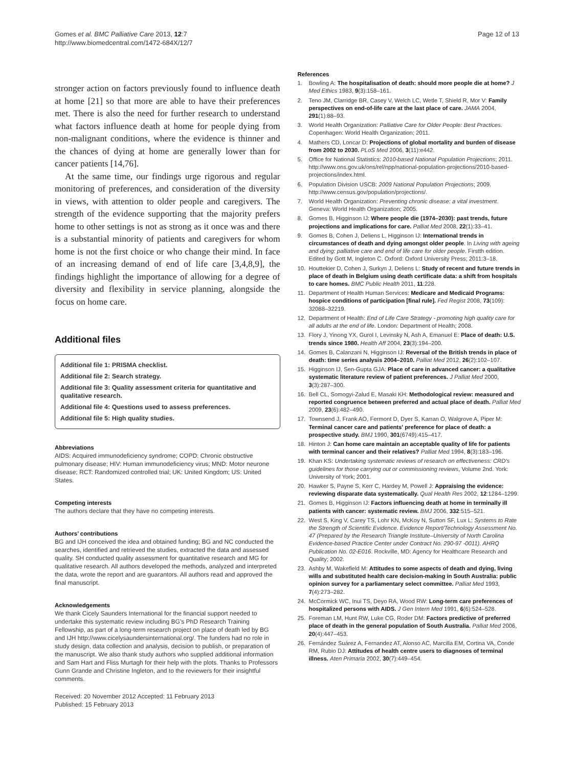Gomes et al. BMC Palliative Care 2013, 12:7
http://www.biomedcentral.com/1472-684X/12/7
Page 12 of 13
stronger action on factors previously found to influence death at home [21] so that more are able to have their preferences met. There is also the need for further research to understand what factors influence death at home for people dying from non-malignant conditions, where the evidence is thinner and the chances of dying at home are generally lower than for cancer patients [14,76].
At the same time, our findings urge rigorous and regular monitoring of preferences, and consideration of the diversity in views, with attention to older people and caregivers. The strength of the evidence supporting that the majority prefers home to other settings is not as strong as it once was and there is a substantial minority of patients and caregivers for whom home is not the first choice or who change their mind. In face of an increasing demand of end of life care [3,4,8,9], the findings highlight the importance of allowing for a degree of diversity and flexibility in service planning, alongside the focus on home care.
Additional files
Additional file 1: PRISMA checklist.
Additional file 2: Search strategy.
Additional file 3: Quality assessment criteria for quantitative and qualitative research.
Additional file 4: Questions used to assess preferences.
Additional file 5: High quality studies.
Abbreviations
AIDS: Acquired immunodeficiency syndrome; COPD: Chronic obstructive pulmonary disease; HIV: Human immunodeficiency virus; MND: Motor neurone disease; RCT: Randomized controlled trial; UK: United Kingdom; US: United States.
Competing interests
The authors declare that they have no competing interests.
Authors’ contributions
BG and IJH conceived the idea and obtained funding; BG and NC conducted the searches, identified and retrieved the studies, extracted the data and assessed quality. SH conducted quality assessment for quantitative research and MG for qualitative research. All authors developed the methods, analyzed and interpreted the data, wrote the report and are guarantors. All authors read and approved the final manuscript.
Acknowledgements
We thank Cicely Saunders International for the financial support needed to undertake this systematic review including BG’s PhD Research Training Fellowship, as part of a long-term research project on place of death led by BG and IJH http://www.cicelysaundersinternational.org/. The funders had no role in study design, data collection and analysis, decision to publish, or preparation of the manuscript. We also thank study authors who supplied additional information and Sam Hart and Fliss Murtagh for their help with the plots. Thanks to Professors Gunn Grande and Christine Ingleton, and to the reviewers for their insightful comments.
Received: 20 November 2012 Accepted: 11 February 2013
Published: 15 February 2013
References
1. Bowling A: The hospitalisation of death: should more people die at home? J Med Ethics 1983, 9(3):158–161.
2. Teno JM, Clarridge BR, Casey V, Welch LC, Wetle T, Shield R, Mor V: Family perspectives on end-of-life care at the last place of care. JAMA 2004, 291(1):88–93.
3. World Health Organization: Palliative Care for Older People: Best Practices. Copenhagen: World Health Organization; 2011.
4. Mathers CD, Loncar D: Projections of global mortality and burden of disease from 2002 to 2030. PLoS Med 2006, 3(11):e442.
5. Office for National Statistics: 2010-based National Population Projections; 2011. http://www.ons.gov.uk/ons/rel/npp/national-population-projections/2010-based-projections/index.html.
6. Population Division USCB: 2009 National Population Projections; 2009. http://www.census.gov/population/projections/.
7. World Health Organization: Preventing chronic disease: a vital investment. Geneva: World Health Organization; 2005.
8. Gomes B, Higginson IJ: Where people die (1974–2030): past trends, future projections and implications for care. Palliat Med 2008, 22(1):33–41.
9. Gomes B, Cohen J, Deliens L, Higginson IJ: International trends in circumstances of death and dying amongst older people. In Living with ageing and dying: palliative care and end of life care for older people. Firstth edition. Edited by Gott M, Ingleton C. Oxford: Oxford University Press; 2011:3–18.
10. Houttekier D, Cohen J, Surkyn J, Deliens L: Study of recent and future trends in place of death in Belgium using death certificate data: a shift from hospitals to care homes. BMC Public Health 2011, 11:228.
11. Department of Health Human Services: Medicare and Medicaid Programs: hospice conditions of participation [final rule]. Fed Regist 2008, 73(109): 32088–32219.
12. Department of Health: End of Life Care Strategy - promoting high quality care for all adults at the end of life. London: Department of Health; 2008.
13. Flory J, Yinong YX, Gurol I, Levinsky N, Ash A, Emanuel E: Place of death: U.S. trends since 1980. Health Aff 2004, 23(3):194–200.
14. Gomes B, Calanzani N, Higginson IJ: Reversal of the British trends in place of death: time series analysis 2004–2010. Palliat Med 2012, 26(2):102–107.
15. Higginson IJ, Sen-Gupta GJA: Place of care in advanced cancer: a qualitative systematic literature review of patient preferences. J Palliat Med 2000, 3(3):287–300.
16. Bell CL, Somogyi-Zalud E, Masaki KH: Methodological review: measured and reported congruence between preferred and actual place of death. Palliat Med 2009, 23(6):482–490.
17. Townsend J, Frank AO, Fermont D, Dyer S, Karran O, Walgrove A, Piper M: Terminal cancer care and patients' preference for place of death: a prospective study. BMJ 1990, 301(6749):415–417.
18. Hinton J: Can home care maintain an acceptable quality of life for patients with terminal cancer and their relatives? Palliat Med 1994, 8(3):183–196.
19. Khan KS: Undertaking systematic reviews of research on effectiveness: CRD's guidelines for those carrying out or commissioning reviews, Volume 2nd. York: University of York; 2001.
20. Hawker S, Payne S, Kerr C, Hardey M, Powell J: Appraising the evidence: reviewing disparate data systematically. Qual Health Res 2002, 12:1284–1299.
21. Gomes B, Higginson IJ: Factors influencing death at home in terminally ill patients with cancer: systematic review. BMJ 2006, 332:515–521.
22. West S, King V, Carey TS, Lohr KN, McKoy N, Sutton SF, Lux L: Systems to Rate the Strength of Scientific Evidence. Evidence Report/Technology Assessment No. 47 (Prepared by the Research Triangle Institute–University of North Carolina Evidence-based Practice Center under Contract No. 290-97 -0011). AHRQ Publication No. 02-E016. Rockville, MD: Agency for Healthcare Research and Quality; 2002.
23. Ashby M, Wakefield M: Attitudes to some aspects of death and dying, living wills and substituted health care decision-making in South Australia: public opinion survey for a parliamentary select committee. Palliat Med 1993, 7(4):273–282.
24. McCormick WC, Inui TS, Deyo RA, Wood RW: Long-term care preferences of hospitalized persons with AIDS. J Gen Intern Med 1991, 6(6):524–528.
25. Foreman LM, Hunt RW, Luke CG, Roder DM: Factors predictive of preferred place of death in the general population of South Australia. Palliat Med 2006, 20(4):447–453.
26. Fernández Suárez A, Fernandez AT, Alonso AC, Marcilla EM, Cortina VA, Conde RM, Rubio DJ: Attitudes of health centre users to diagnoses of terminal illness. Aten Primaria 2002, 30(7):449–454.